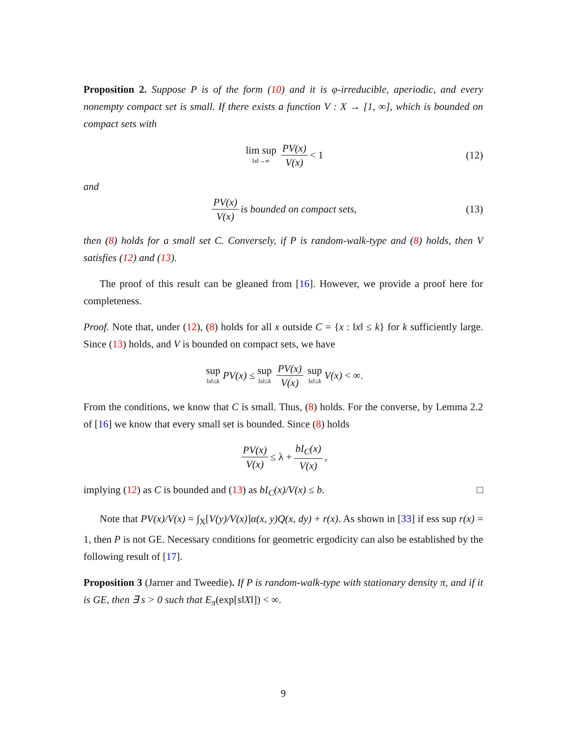Proposition 2. Suppose P is of the form (10) and it is φ-irreducible, aperiodic, and every nonempty compact set is small. If there exists a function V : X → [1, ∞], which is bounded on compact sets with
lim sup ‖x‖→∞ PV(x) V(x) < 1 (12)
and
PV(x) V(x) is bounded on compact sets, (13)
then (8) holds for a small set C. Conversely, if P is random-walk-type and (8) holds, then V satisfies (12) and (13).
The proof of this result can be gleaned from [16]. However, we provide a proof here for completeness.
Proof. Note that, under (12), (8) holds for all x outside C = {x : ‖x‖ ≤ k} for k sufficiently large. Since (13) holds, and V is bounded on compact sets, we have
sup ‖x‖≤k PV(x) ≤ sup ‖x‖≤k PV(x) V(x) sup ‖x‖≤k V(x) < ∞.
From the conditions, we know that C is small. Thus, (8) holds. For the converse, by Lemma 2.2 of [16] we know that every small set is bounded. Since (8) holds
PV(x) V(x) ≤ λ + bI<sub>C</sub>(x) V(x),
implying (12) as C is bounded and (13) as bI<sub>C</sub>(x)/V(x) ≤ b. □
Note that PV(x)/V(x) = ∫<sub>X</sub>[V(y)/V(x)]α(x, y)Q(x, dy) + r(x). As shown in [33] if ess sup r(x) = 1, then P is not GE. Necessary conditions for geometric ergodicity can also be established by the following result of [17].
Proposition 3 (Jarner and Tweedie). If P is random-walk-type with stationary density π, and if it is GE, then ∃ s > 0 such that E<sub>π</sub>(exp[s‖X‖]) < ∞.
9